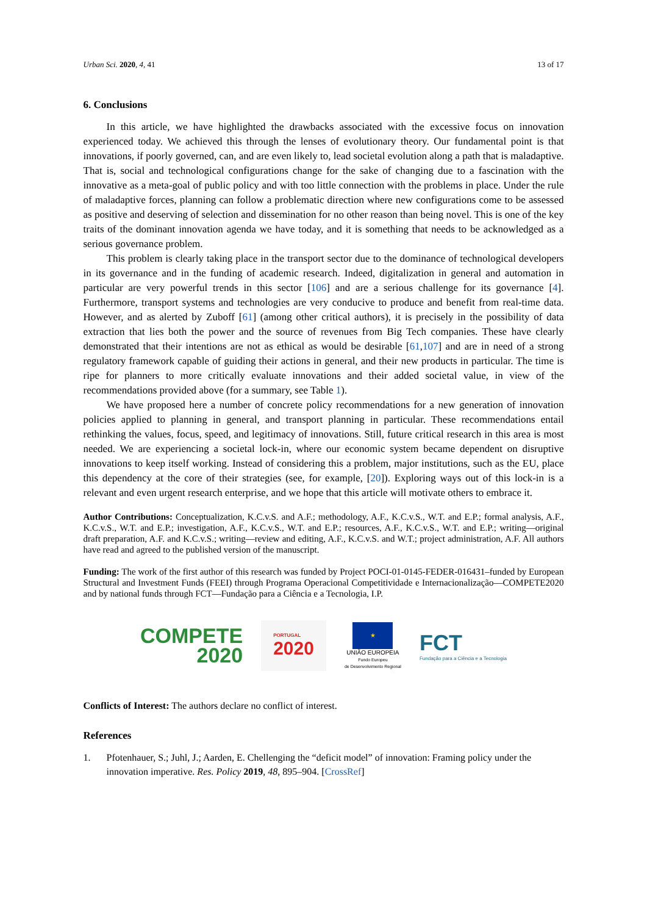Urban Sci. 2020, 4, 41 13 of 17
6. Conclusions
In this article, we have highlighted the drawbacks associated with the excessive focus on innovation experienced today. We achieved this through the lenses of evolutionary theory. Our fundamental point is that innovations, if poorly governed, can, and are even likely to, lead societal evolution along a path that is maladaptive. That is, social and technological configurations change for the sake of changing due to a fascination with the innovative as a meta-goal of public policy and with too little connection with the problems in place. Under the rule of maladaptive forces, planning can follow a problematic direction where new configurations come to be assessed as positive and deserving of selection and dissemination for no other reason than being novel. This is one of the key traits of the dominant innovation agenda we have today, and it is something that needs to be acknowledged as a serious governance problem.
This problem is clearly taking place in the transport sector due to the dominance of technological developers in its governance and in the funding of academic research. Indeed, digitalization in general and automation in particular are very powerful trends in this sector [106] and are a serious challenge for its governance [4]. Furthermore, transport systems and technologies are very conducive to produce and benefit from real-time data. However, and as alerted by Zuboff [61] (among other critical authors), it is precisely in the possibility of data extraction that lies both the power and the source of revenues from Big Tech companies. These have clearly demonstrated that their intentions are not as ethical as would be desirable [61,107] and are in need of a strong regulatory framework capable of guiding their actions in general, and their new products in particular. The time is ripe for planners to more critically evaluate innovations and their added societal value, in view of the recommendations provided above (for a summary, see Table 1).
We have proposed here a number of concrete policy recommendations for a new generation of innovation policies applied to planning in general, and transport planning in particular. These recommendations entail rethinking the values, focus, speed, and legitimacy of innovations. Still, future critical research in this area is most needed. We are experiencing a societal lock-in, where our economic system became dependent on disruptive innovations to keep itself working. Instead of considering this a problem, major institutions, such as the EU, place this dependency at the core of their strategies (see, for example, [20]). Exploring ways out of this lock-in is a relevant and even urgent research enterprise, and we hope that this article will motivate others to embrace it.
Author Contributions: Conceptualization, K.C.v.S. and A.F.; methodology, A.F., K.C.v.S., W.T. and E.P.; formal analysis, A.F., K.C.v.S., W.T. and E.P.; investigation, A.F., K.C.v.S., W.T. and E.P.; resources, A.F., K.C.v.S., W.T. and E.P.; writing—original draft preparation, A.F. and K.C.v.S.; writing—review and editing, A.F., K.C.v.S. and W.T.; project administration, A.F. All authors have read and agreed to the published version of the manuscript.
Funding: The work of the first author of this research was funded by Project POCI-01-0145-FEDER-016431–funded by European Structural and Investment Funds (FEEI) through Programa Operacional Competitividade e Internacionalização—COMPETE2020 and by national funds through FCT—Fundação para a Ciência e a Tecnologia, I.P.
COMPETE
2020
PORTUGAL
2020
★
UNIÃO EUROPEIA
Fundo Europeu
de Desenvolvimento Regional
FCT
Fundação para a Ciência e a Tecnologia
Conflicts of Interest: The authors declare no conflict of interest.
References
1. Pfotenhauer, S.; Juhl, J.; Aarden, E. Chellenging the “deficit model” of innovation: Framing policy under the innovation imperative. Res. Policy 2019, 48, 895–904. [CrossRef]